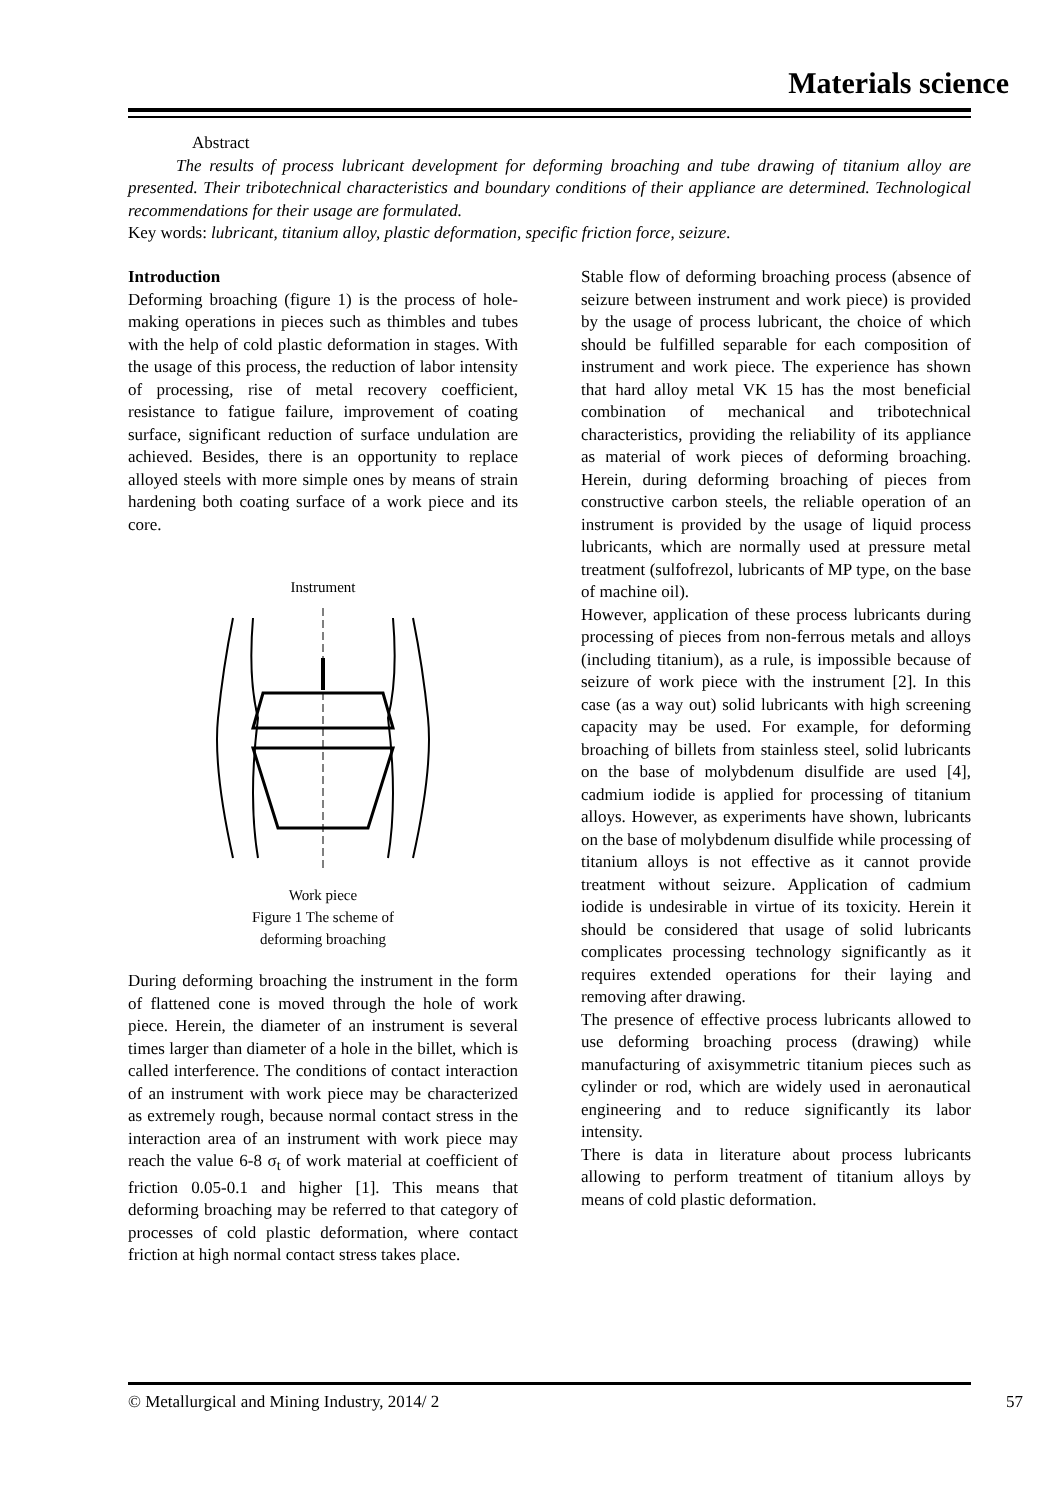Materials science
Abstract
The results of process lubricant development for deforming broaching and tube drawing of titanium alloy are presented. Their tribotechnical characteristics and boundary conditions of their appliance are determined. Technological recommendations for their usage are formulated.
Key words: lubricant, titanium alloy, plastic deformation, specific friction force, seizure.
Introduction
Deforming broaching (figure 1) is the process of hole-making operations in pieces such as thimbles and tubes with the help of cold plastic deformation in stages. With the usage of this process, the reduction of labor intensity of processing, rise of metal recovery coefficient, resistance to fatigue failure, improvement of coating surface, significant reduction of surface undulation are achieved. Besides, there is an opportunity to replace alloyed steels with more simple ones by means of strain hardening both coating surface of a work piece and its core.
Instrument
Work piece
Figure 1 The scheme of
deforming broaching
During deforming broaching the instrument in the form of flattened cone is moved through the hole of work piece. Herein, the diameter of an instrument is several times larger than diameter of a hole in the billet, which is called interference. The conditions of contact interaction of an instrument with work piece may be characterized as extremely rough, because normal contact stress in the interaction area of an instrument with work piece may reach the value 6-8 σ<sub>t</sub> of work material at coefficient of friction 0.05-0.1 and higher [1]. This means that deforming broaching may be referred to that category of processes of cold plastic deformation, where contact friction at high normal contact stress takes place.
Stable flow of deforming broaching process (absence of seizure between instrument and work piece) is provided by the usage of process lubricant, the choice of which should be fulfilled separable for each composition of instrument and work piece. The experience has shown that hard alloy metal VK 15 has the most beneficial combination of mechanical and tribotechnical characteristics, providing the reliability of its appliance as material of work pieces of deforming broaching. Herein, during deforming broaching of pieces from constructive carbon steels, the reliable operation of an instrument is provided by the usage of liquid process lubricants, which are normally used at pressure metal treatment (sulfofrezol, lubricants of MP type, on the base of machine oil).
However, application of these process lubricants during processing of pieces from non-ferrous metals and alloys (including titanium), as a rule, is impossible because of seizure of work piece with the instrument [2]. In this case (as a way out) solid lubricants with high screening capacity may be used. For example, for deforming broaching of billets from stainless steel, solid lubricants on the base of molybdenum disulfide are used [4], cadmium iodide is applied for processing of titanium alloys. However, as experiments have shown, lubricants on the base of molybdenum disulfide while processing of titanium alloys is not effective as it cannot provide treatment without seizure. Application of cadmium iodide is undesirable in virtue of its toxicity. Herein it should be considered that usage of solid lubricants complicates processing technology significantly as it requires extended operations for their laying and removing after drawing.
The presence of effective process lubricants allowed to use deforming broaching process (drawing) while manufacturing of axisymmetric titanium pieces such as cylinder or rod, which are widely used in aeronautical engineering and to reduce significantly its labor intensity.
There is data in literature about process lubricants allowing to perform treatment of titanium alloys by means of cold plastic deformation.
© Metallurgical and Mining Industry, 2014/ 2 57